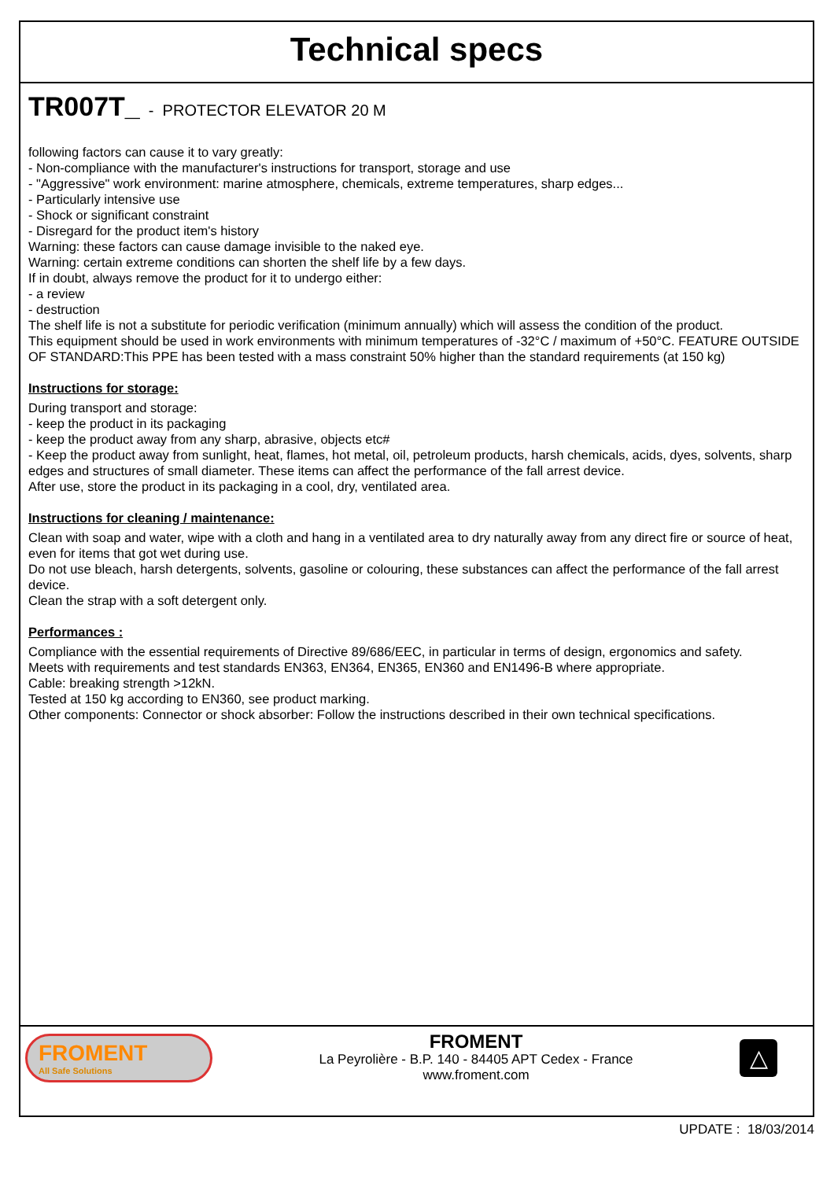Technical specs
TR007T_ - PROTECTOR ELEVATOR 20 M
following factors can cause it to vary greatly:
- Non-compliance with the manufacturer's instructions for transport, storage and use
- "Aggressive" work environment: marine atmosphere, chemicals, extreme temperatures, sharp edges...
- Particularly intensive use
- Shock or significant constraint
- Disregard for the product item's history
Warning: these factors can cause damage invisible to the naked eye.
Warning: certain extreme conditions can shorten the shelf life by a few days.
If in doubt, always remove the product for it to undergo either:
- a review
- destruction
The shelf life is not a substitute for periodic verification (minimum annually) which will assess the condition of the product.
This equipment should be used in work environments with minimum temperatures of -32°C / maximum of +50°C. FEATURE OUTSIDE OF STANDARD:This PPE has been tested with a mass constraint 50% higher than the standard requirements (at 150 kg)
Instructions for storage:
During transport and storage:
- keep the product in its packaging
- keep the product away from any sharp, abrasive, objects etc#
- Keep the product away from sunlight, heat, flames, hot metal, oil, petroleum products, harsh chemicals, acids, dyes, solvents, sharp edges and structures of small diameter. These items can affect the performance of the fall arrest device.
After use, store the product in its packaging in a cool, dry, ventilated area.
Instructions for cleaning / maintenance:
Clean with soap and water, wipe with a cloth and hang in a ventilated area to dry naturally away from any direct fire or source of heat, even for items that got wet during use.
Do not use bleach, harsh detergents, solvents, gasoline or colouring, these substances can affect the performance of the fall arrest device.
Clean the strap with a soft detergent only.
Performances :
Compliance with the essential requirements of Directive 89/686/EEC, in particular in terms of design, ergonomics and safety.
Meets with requirements and test standards EN363, EN364, EN365, EN360 and EN1496-B where appropriate.
Cable: breaking strength >12kN.
Tested at 150 kg according to EN360, see product marking.
Other components: Connector or shock absorber: Follow the instructions described in their own technical specifications.
FROMENT
All Safe Solutions
FROMENT
La Peyrolière - B.P. 140 - 84405 APT Cedex - France
www.froment.com
△
UPDATE : 18/03/2014